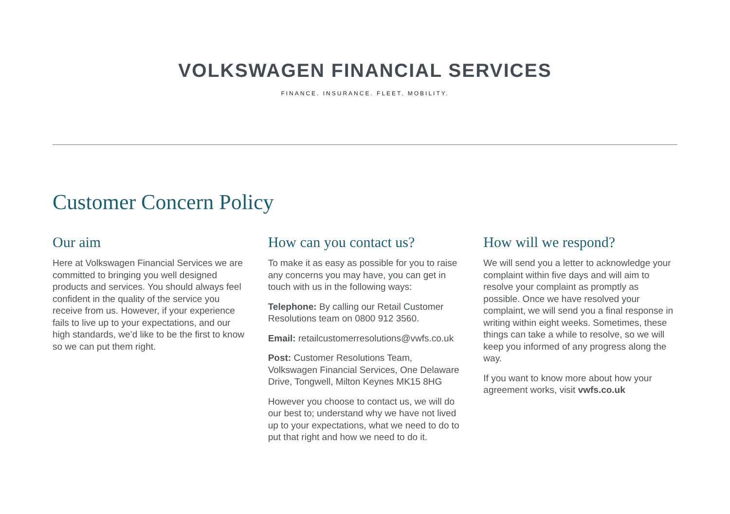VOLKSWAGEN FINANCIAL SERVICES
FINANCE. INSURANCE. FLEET. MOBILITY.
Customer Concern Policy
Our aim
Here at Volkswagen Financial Services we are committed to bringing you well designed products and services. You should always feel confident in the quality of the service you receive from us. However, if your experience fails to live up to your expectations, and our high standards, we’d like to be the first to know so we can put them right.
How can you contact us?
To make it as easy as possible for you to raise any concerns you may have, you can get in touch with us in the following ways:
Telephone: By calling our Retail Customer Resolutions team on 0800 912 3560.
Email: retailcustomerresolutions@vwfs.co.uk
Post: Customer Resolutions Team, Volkswagen Financial Services, One Delaware Drive, Tongwell, Milton Keynes MK15 8HG
However you choose to contact us, we will do our best to; understand why we have not lived up to your expectations, what we need to do to put that right and how we need to do it.
How will we respond?
We will send you a letter to acknowledge your complaint within five days and will aim to resolve your complaint as promptly as possible. Once we have resolved your complaint, we will send you a final response in writing within eight weeks. Sometimes, these things can take a while to resolve, so we will keep you informed of any progress along the way.
If you want to know more about how your agreement works, visit vwfs.co.uk